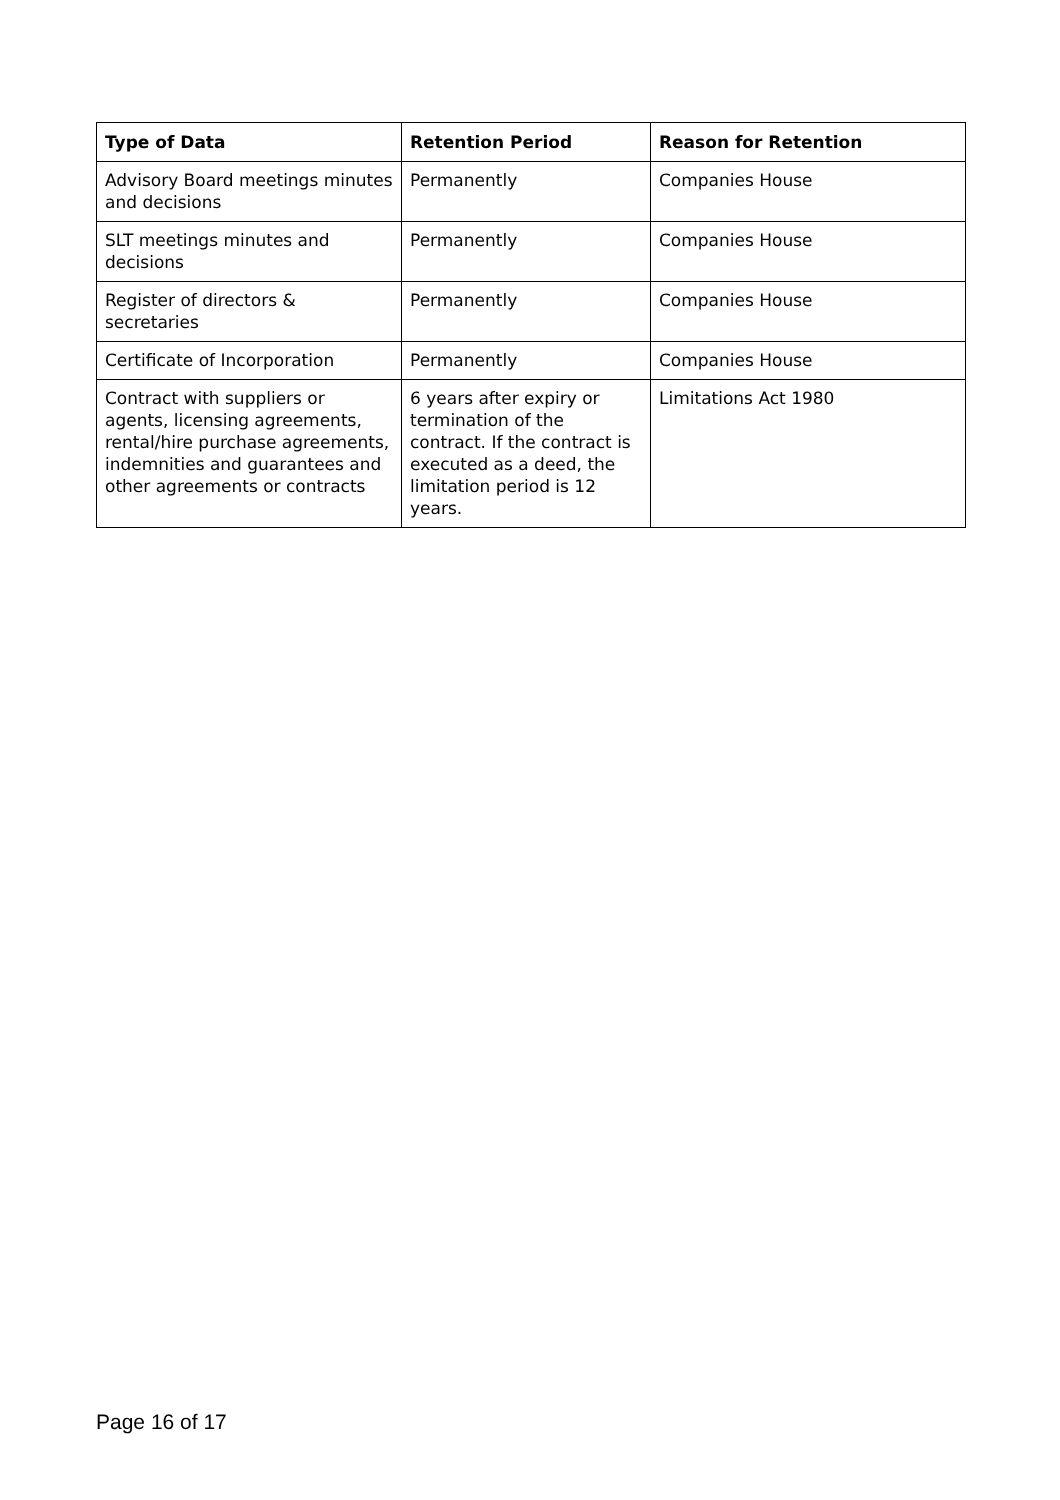| Type of Data | Retention Period | Reason for Retention |
| --- | --- | --- |
| Advisory Board meetings minutes and decisions | Permanently | Companies House |
| SLT meetings minutes and decisions | Permanently | Companies House |
| Register of directors & secretaries | Permanently | Companies House |
| Certificate of Incorporation | Permanently | Companies House |
| Contract with suppliers or agents, licensing agreements, rental/hire purchase agreements, indemnities and guarantees and other agreements or contracts | 6 years after expiry or termination of the contract. If the contract is executed as a deed, the limitation period is 12 years. | Limitations Act 1980 |
Page 16 of 17